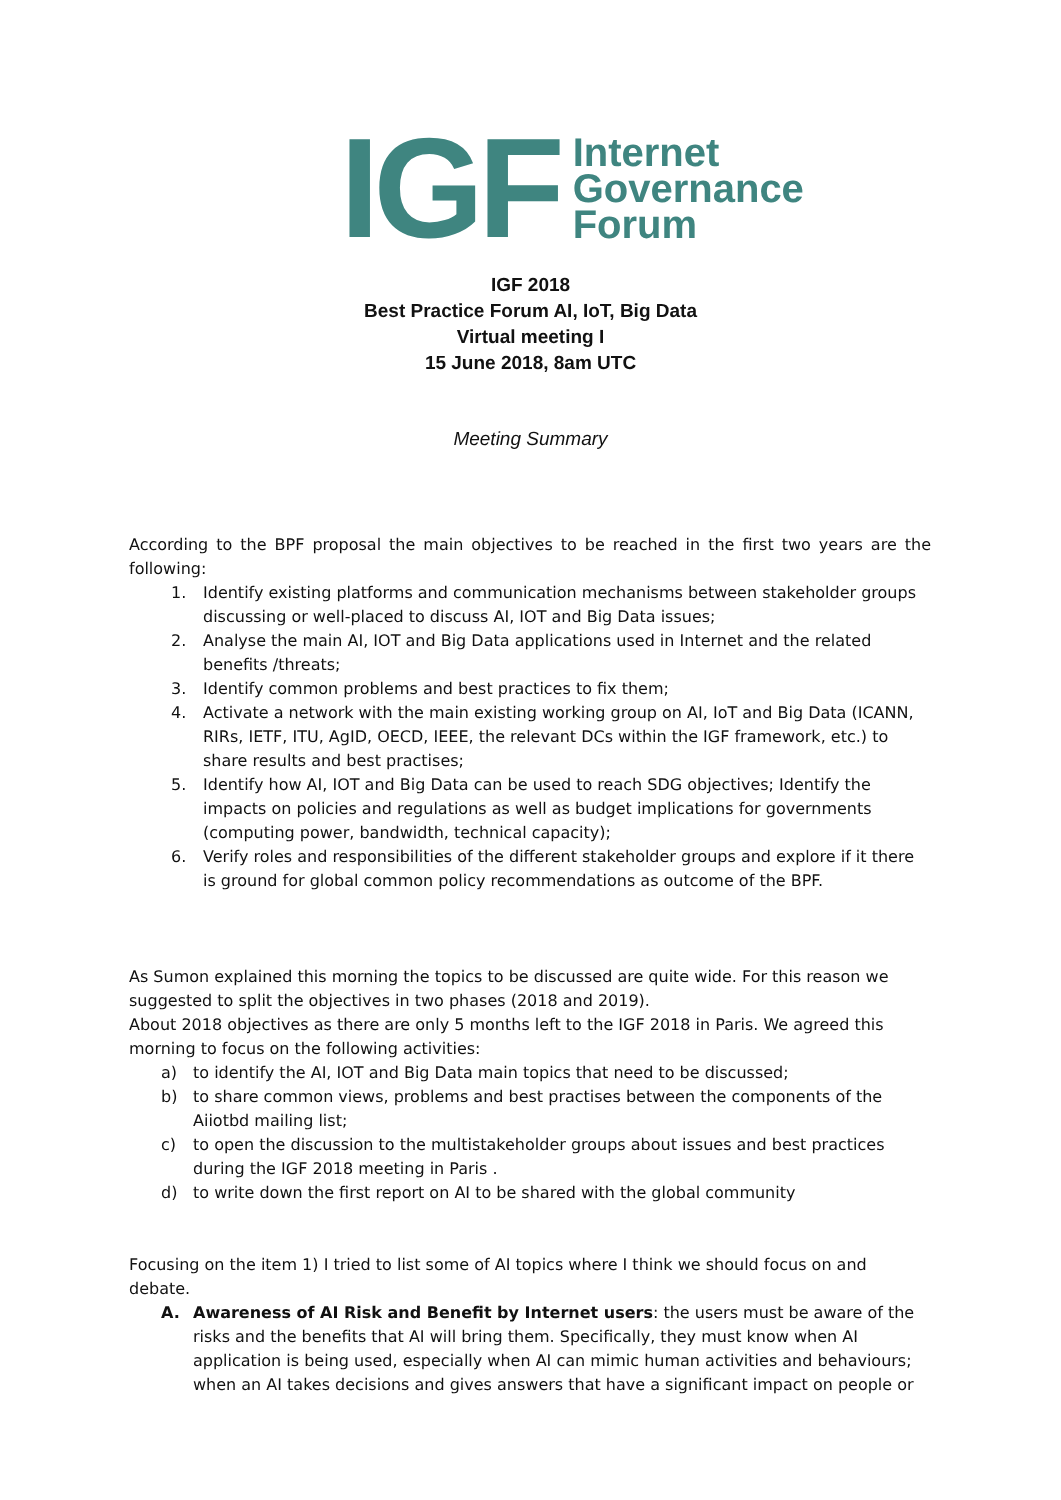IGF
Internet
Governance
Forum
IGF 2018
Best Practice Forum AI, IoT, Big Data
Virtual meeting I
15 June 2018, 8am UTC
Meeting Summary
According to the BPF proposal the main objectives to be reached in the first two years are the following:
1. Identify existing platforms and communication mechanisms between stakeholder groups discussing or well-placed to discuss AI, IOT and Big Data issues;
2. Analyse the main AI, IOT and Big Data applications used in Internet and the related benefits /threats;
3. Identify common problems and best practices to fix them;
4. Activate a network with the main existing working group on AI, IoT and Big Data (ICANN, RIRs, IETF, ITU, AgID, OECD, IEEE, the relevant DCs within the IGF framework, etc.) to share results and best practises;
5. Identify how AI, IOT and Big Data can be used to reach SDG objectives; Identify the impacts on policies and regulations as well as budget implications for governments (computing power, bandwidth, technical capacity);
6. Verify roles and responsibilities of the different stakeholder groups and explore if it there is ground for global common policy recommendations as outcome of the BPF.
As Sumon explained this morning the topics to be discussed are quite wide. For this reason we suggested to split the objectives in two phases (2018 and 2019).
About 2018 objectives as there are only 5 months left to the IGF 2018 in Paris. We agreed this morning to focus on the following activities:
a) to identify the AI, IOT and Big Data main topics that need to be discussed;
b) to share common views, problems and best practises between the components of the Aiiotbd mailing list;
c) to open the discussion to the multistakeholder groups about issues and best practices during the IGF 2018 meeting in Paris .
d) to write down the first report on AI to be shared with the global community
Focusing on the item 1) I tried to list some of AI topics where I think we should focus on and debate.
A. Awareness of AI Risk and Benefit by Internet users: the users must be aware of the risks and the benefits that AI will bring them. Specifically, they must know when AI application is being used, especially when AI can mimic human activities and behaviours; when an AI takes decisions and gives answers that have a significant impact on people or